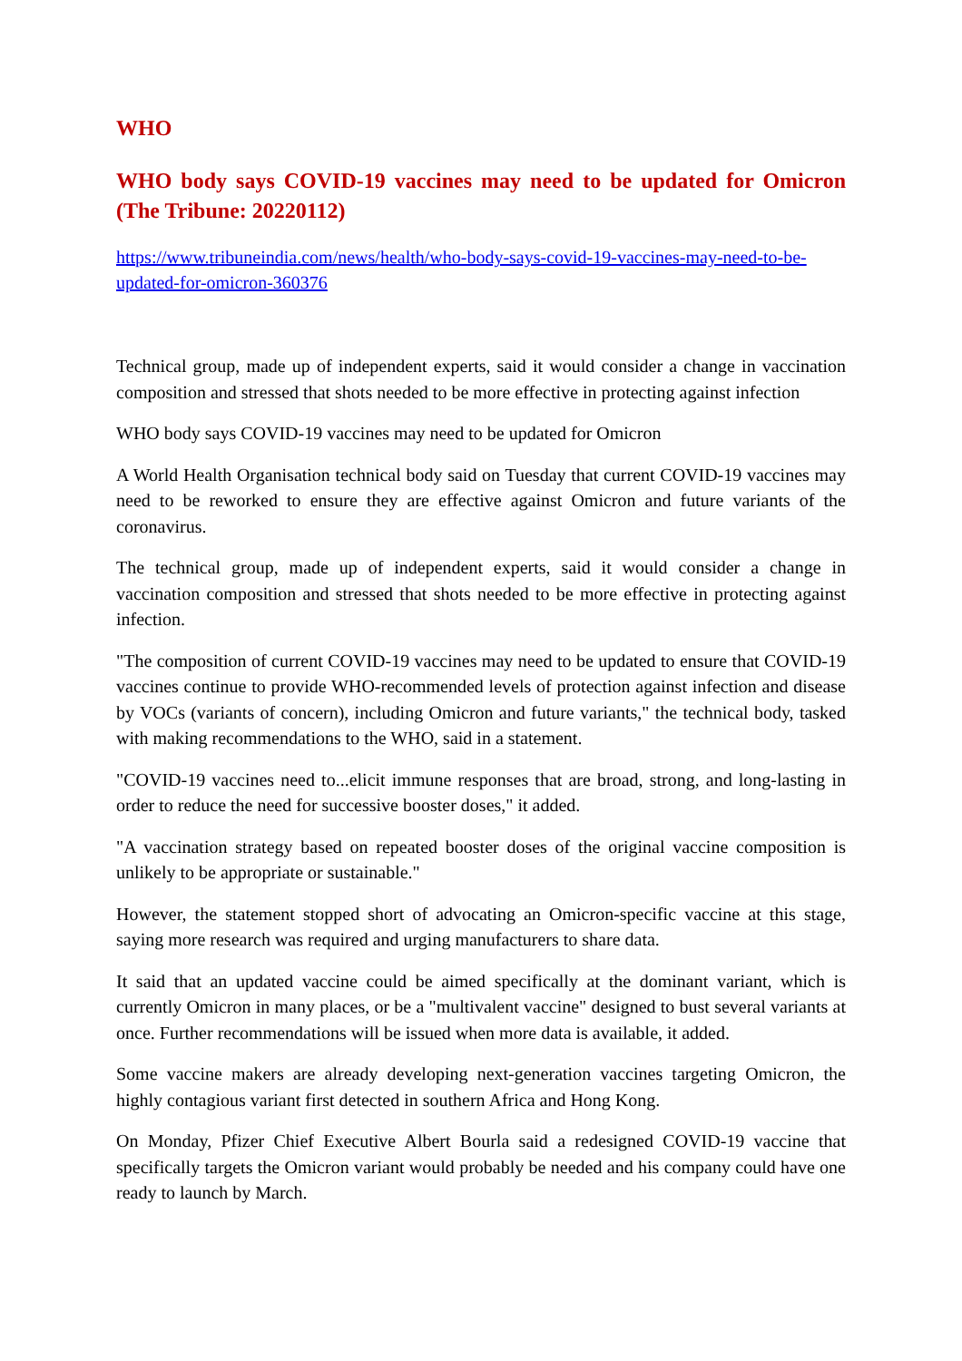WHO
WHO body says COVID-19 vaccines may need to be updated for Omicron (The Tribune: 20220112)
https://www.tribuneindia.com/news/health/who-body-says-covid-19-vaccines-may-need-to-be-updated-for-omicron-360376
Technical group, made up of independent experts, said it would consider a change in vaccination composition and stressed that shots needed to be more effective in protecting against infection
WHO body says COVID-19 vaccines may need to be updated for Omicron
A World Health Organisation technical body said on Tuesday that current COVID-19 vaccines may need to be reworked to ensure they are effective against Omicron and future variants of the coronavirus.
The technical group, made up of independent experts, said it would consider a change in vaccination composition and stressed that shots needed to be more effective in protecting against infection.
"The composition of current COVID-19 vaccines may need to be updated to ensure that COVID-19 vaccines continue to provide WHO-recommended levels of protection against infection and disease by VOCs (variants of concern), including Omicron and future variants," the technical body, tasked with making recommendations to the WHO, said in a statement.
"COVID-19 vaccines need to...elicit immune responses that are broad, strong, and long-lasting in order to reduce the need for successive booster doses," it added.
"A vaccination strategy based on repeated booster doses of the original vaccine composition is unlikely to be appropriate or sustainable."
However, the statement stopped short of advocating an Omicron-specific vaccine at this stage, saying more research was required and urging manufacturers to share data.
It said that an updated vaccine could be aimed specifically at the dominant variant, which is currently Omicron in many places, or be a "multivalent vaccine" designed to bust several variants at once. Further recommendations will be issued when more data is available, it added.
Some vaccine makers are already developing next-generation vaccines targeting Omicron, the highly contagious variant first detected in southern Africa and Hong Kong.
On Monday, Pfizer Chief Executive Albert Bourla said a redesigned COVID-19 vaccine that specifically targets the Omicron variant would probably be needed and his company could have one ready to launch by March.